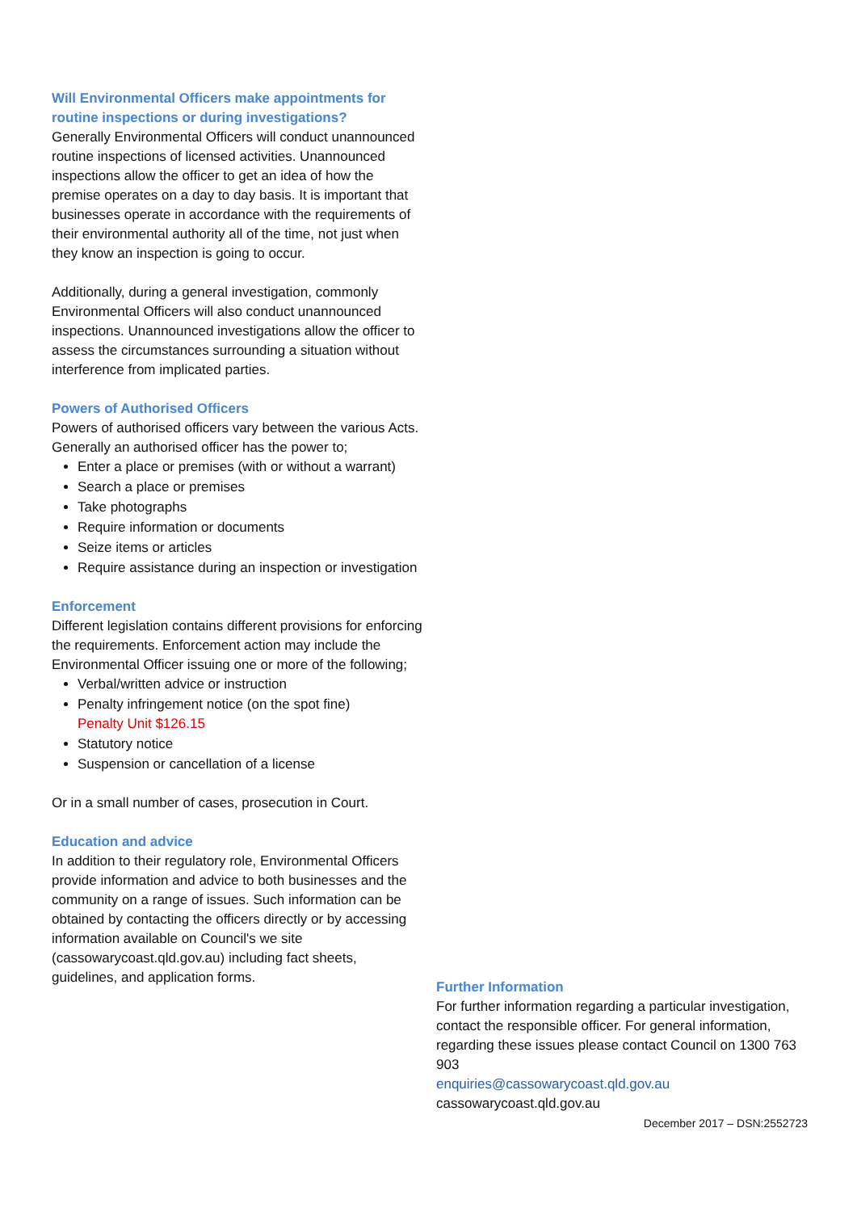Will Environmental Officers make appointments for routine inspections or during investigations?
Generally Environmental Officers will conduct unannounced routine inspections of licensed activities. Unannounced inspections allow the officer to get an idea of how the premise operates on a day to day basis. It is important that businesses operate in accordance with the requirements of their environmental authority all of the time, not just when they know an inspection is going to occur.
Additionally, during a general investigation, commonly Environmental Officers will also conduct unannounced inspections. Unannounced investigations allow the officer to assess the circumstances surrounding a situation without interference from implicated parties.
Powers of Authorised Officers
Powers of authorised officers vary between the various Acts. Generally an authorised officer has the power to;
Enter a place or premises (with or without a warrant)
Search a place or premises
Take photographs
Require information or documents
Seize items or articles
Require assistance during an inspection or investigation
Enforcement
Different legislation contains different provisions for enforcing the requirements. Enforcement action may include the Environmental Officer issuing one or more of the following;
Verbal/written advice or instruction
Penalty infringement notice (on the spot fine)
Penalty Unit $126.15
Statutory notice
Suspension or cancellation of a license
Or in a small number of cases, prosecution in Court.
Education and advice
In addition to their regulatory role, Environmental Officers provide information and advice to both businesses and the community on a range of issues. Such information can be obtained by contacting the officers directly or by accessing information available on Council's we site (cassowarycoast.qld.gov.au) including fact sheets, guidelines, and application forms.
Further Information
For further information regarding a particular investigation, contact the responsible officer. For general information, regarding these issues please contact Council on 1300 763 903
enquiries@cassowarycoast.qld.gov.au
cassowarycoast.qld.gov.au
December 2017 – DSN:2552723